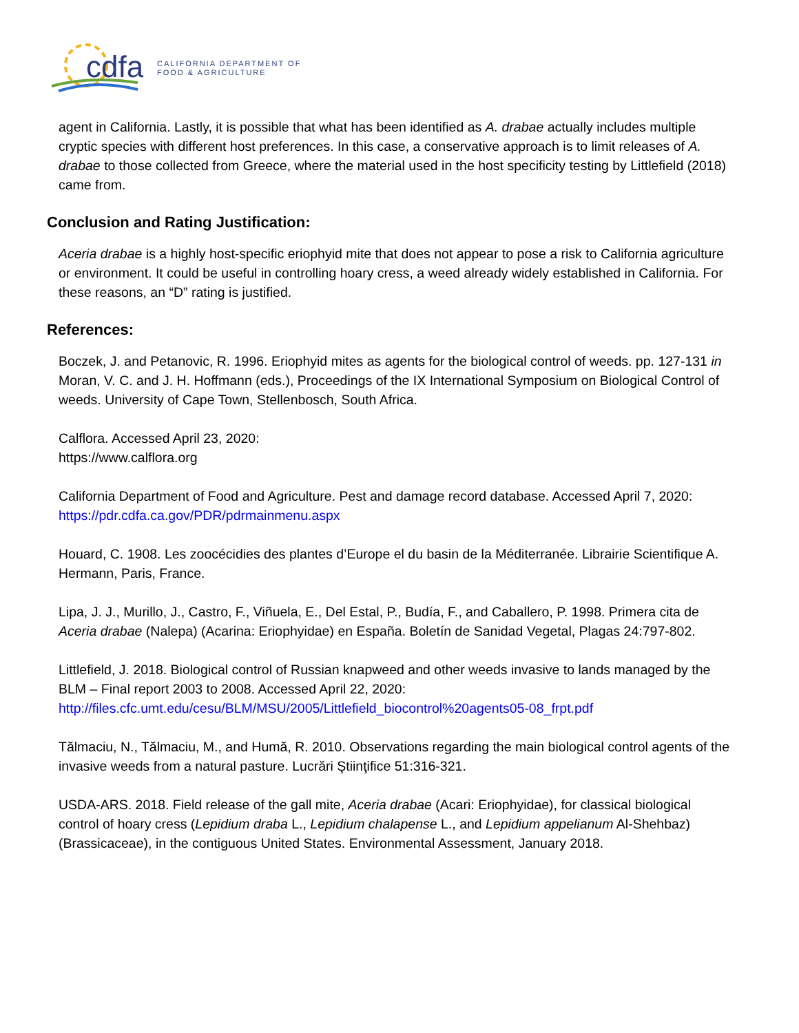cdfa
CALIFORNIA DEPARTMENT OF
FOOD & AGRICULTURE
agent in California. Lastly, it is possible that what has been identified as A. drabae actually includes multiple cryptic species with different host preferences. In this case, a conservative approach is to limit releases of A. drabae to those collected from Greece, where the material used in the host specificity testing by Littlefield (2018) came from.
Conclusion and Rating Justification:
Aceria drabae is a highly host-specific eriophyid mite that does not appear to pose a risk to California agriculture or environment. It could be useful in controlling hoary cress, a weed already widely established in California. For these reasons, an “D” rating is justified.
References:
Boczek, J. and Petanovic, R. 1996. Eriophyid mites as agents for the biological control of weeds. pp. 127-131 in Moran, V. C. and J. H. Hoffmann (eds.), Proceedings of the IX International Symposium on Biological Control of weeds. University of Cape Town, Stellenbosch, South Africa.
Calflora. Accessed April 23, 2020:
https://www.calflora.org
California Department of Food and Agriculture. Pest and damage record database. Accessed April 7, 2020:
https://pdr.cdfa.ca.gov/PDR/pdrmainmenu.aspx
Houard, C. 1908. Les zoocécidies des plantes d’Europe el du basin de la Méditerranée. Librairie Scientifique A. Hermann, Paris, France.
Lipa, J. J., Murillo, J., Castro, F., Viñuela, E., Del Estal, P., Budía, F., and Caballero, P. 1998. Primera cita de Aceria drabae (Nalepa) (Acarina: Eriophyidae) en España. Boletín de Sanidad Vegetal, Plagas 24:797-802.
Littlefield, J. 2018. Biological control of Russian knapweed and other weeds invasive to lands managed by the BLM – Final report 2003 to 2008. Accessed April 22, 2020:
http://files.cfc.umt.edu/cesu/BLM/MSU/2005/Littlefield_biocontrol%20agents05-08_frpt.pdf
Tălmaciu, N., Tălmaciu, M., and Humă, R. 2010. Observations regarding the main biological control agents of the invasive weeds from a natural pasture. Lucrări Ştiinţifice 51:316-321.
USDA-ARS. 2018. Field release of the gall mite, Aceria drabae (Acari: Eriophyidae), for classical biological control of hoary cress (Lepidium draba L., Lepidium chalapense L., and Lepidium appelianum Al-Shehbaz) (Brassicaceae), in the contiguous United States. Environmental Assessment, January 2018.